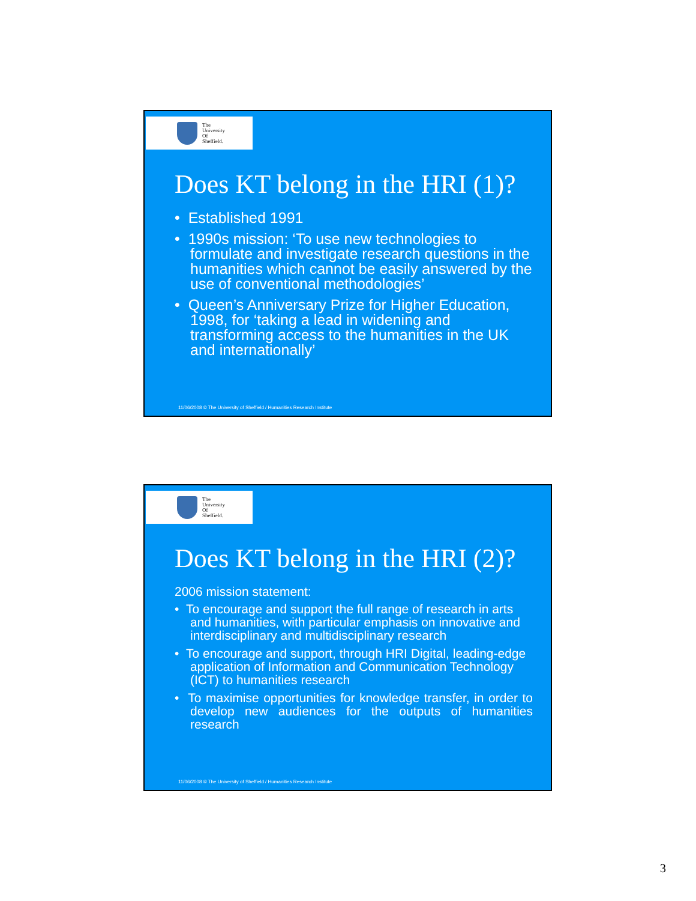The
University
Of
Sheffield.
Does KT belong in the HRI (1)?
• Established 1991
• 1990s mission: ‘To use new technologies to formulate and investigate research questions in the humanities which cannot be easily answered by the use of conventional methodologies’
• Queen’s Anniversary Prize for Higher Education, 1998, for ‘taking a lead in widening and transforming access to the humanities in the UK and internationally’
11/06/2008 © The University of Sheffield / Humanities Research Institute
The
University
Of
Sheffield.
Does KT belong in the HRI (2)?
2006 mission statement:
• To encourage and support the full range of research in arts and humanities, with particular emphasis on innovative and interdisciplinary and multidisciplinary research
• To encourage and support, through HRI Digital, leading-edge application of Information and Communication Technology (ICT) to humanities research
• To maximise opportunities for knowledge transfer, in order to develop new audiences for the outputs of humanities research
11/06/2008 © The University of Sheffield / Humanities Research Institute
3